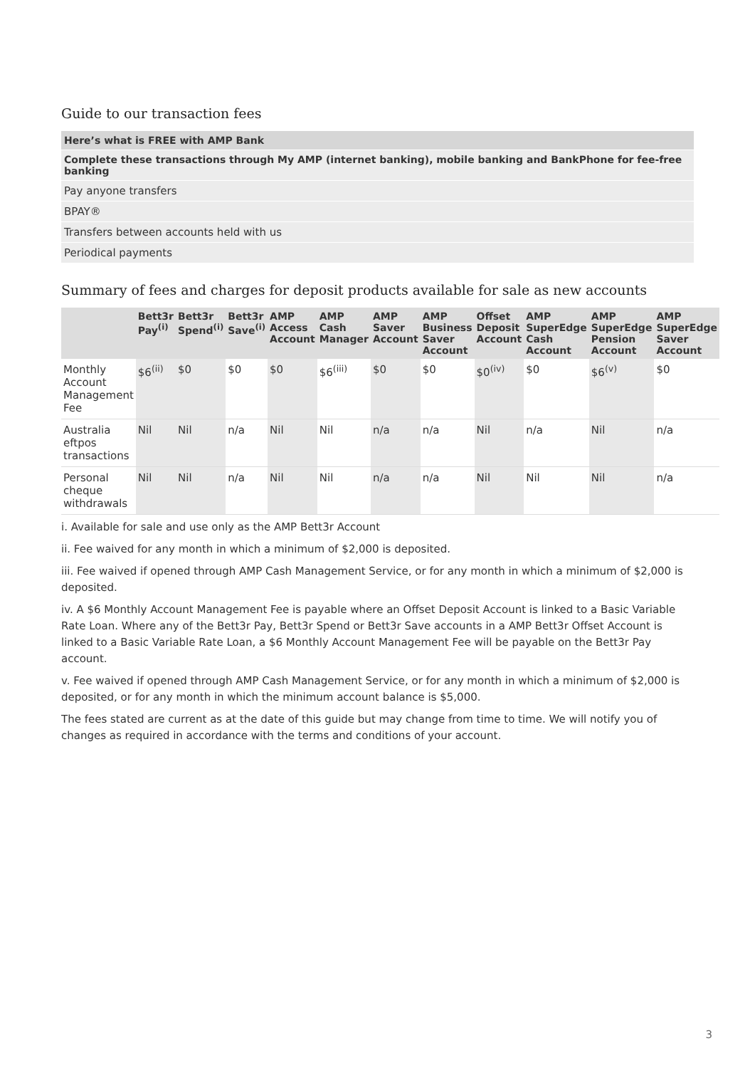Guide to our transaction fees
| Here’s what is FREE with AMP Bank |
| Complete these transactions through My AMP (internet banking), mobile banking and BankPhone for fee-free banking |
| Pay anyone transfers |
| BPAY® |
| Transfers between accounts held with us |
| Periodical payments |
Summary of fees and charges for deposit products available for sale as new accounts
| | Bett3r Pay<sup>(i)</sup> | Bett3r Spend<sup>(i)</sup> | Bett3r Save<sup>(i)</sup> | AMP Access Account | AMP Cash Manager | AMP Saver Account | AMP Business Saver Account | Offset Deposit Account | AMP SuperEdge Cash Account | AMP SuperEdge Pension Account | AMP SuperEdge Saver Account |
| --- | --- | --- | --- | --- | --- | --- | --- | --- | --- | --- | --- |
| Monthly Account Management Fee | $6<sup>(ii)</sup> | $0 | $0 | $0 | $6<sup>(iii)</sup> | $0 | $0 | $0<sup>(iv)</sup> | $0 | $6<sup>(v)</sup> | $0 |
| Australia eftpos transactions | Nil | Nil | n/a | Nil | Nil | n/a | n/a | Nil | n/a | Nil | n/a |
| Personal cheque withdrawals | Nil | Nil | n/a | Nil | Nil | n/a | n/a | Nil | Nil | Nil | n/a |
i. Available for sale and use only as the AMP Bett3r Account
ii. Fee waived for any month in which a minimum of $2,000 is deposited.
iii. Fee waived if opened through AMP Cash Management Service, or for any month in which a minimum of $2,000 is deposited.
iv. A $6 Monthly Account Management Fee is payable where an Offset Deposit Account is linked to a Basic Variable Rate Loan. Where any of the Bett3r Pay, Bett3r Spend or Bett3r Save accounts in a AMP Bett3r Offset Account is linked to a Basic Variable Rate Loan, a $6 Monthly Account Management Fee will be payable on the Bett3r Pay account.
v. Fee waived if opened through AMP Cash Management Service, or for any month in which a minimum of $2,000 is deposited, or for any month in which the minimum account balance is $5,000.
The fees stated are current as at the date of this guide but may change from time to time. We will notify you of changes as required in accordance with the terms and conditions of your account.
3